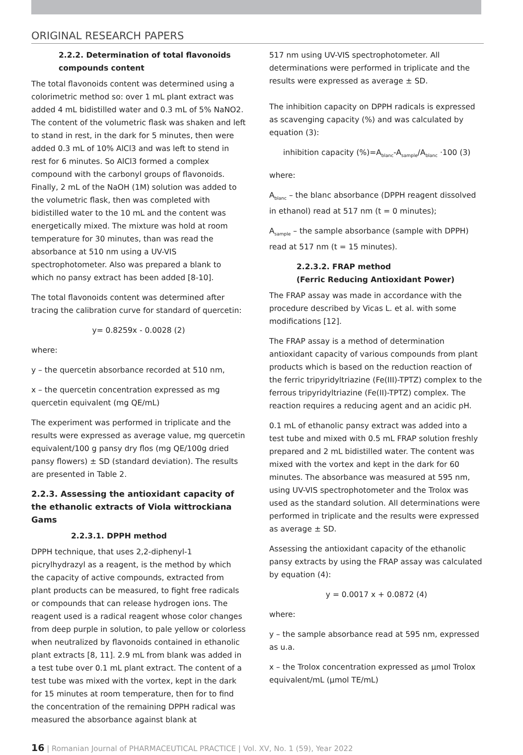ORIGINAL RESEARCH PAPERS
2.2.2. Determination of total flavonoids compounds content
The total flavonoids content was determined using a colorimetric method so: over 1 mL plant extract was added 4 mL bidistilled water and 0.3 mL of 5% NaNO2. The content of the volumetric flask was shaken and left to stand in rest, in the dark for 5 minutes, then were added 0.3 mL of 10% AlCl3 and was left to stend in rest for 6 minutes. So AlCl3 formed a complex compound with the carbonyl groups of flavonoids. Finally, 2 mL of the NaOH (1M) solution was added to the volumetric flask, then was completed with bidistilled water to the 10 mL and the content was energetically mixed. The mixture was hold at room temperature for 30 minutes, than was read the absorbance at 510 nm using a UV-VIS spectrophotometer. Also was prepared a blank to which no pansy extract has been added [8-10].
The total flavonoids content was determined after tracing the calibration curve for standard of quercetin:
y= 0.8259x - 0.0028 (2)
where:
y – the quercetin absorbance recorded at 510 nm,
x – the quercetin concentration expressed as mg quercetin equivalent (mg QE/mL)
The experiment was performed in triplicate and the results were expressed as average value, mg quercetin equivalent/100 g pansy dry flos (mg QE/100g dried pansy flowers) ± SD (standard deviation). The results are presented in Table 2.
2.2.3. Assessing the antioxidant capacity of the ethanolic extracts of Viola wittrockiana Gams
2.2.3.1. DPPH method
DPPH technique, that uses 2,2-diphenyl-1 picrylhydrazyl as a reagent, is the method by which the capacity of active compounds, extracted from plant products can be measured, to fight free radicals or compounds that can release hydrogen ions. The reagent used is a radical reagent whose color changes from deep purple in solution, to pale yellow or colorless when neutralized by flavonoids contained in ethanolic plant extracts [8, 11]. 2.9 mL from blank was added in a test tube over 0.1 mL plant extract. The content of a test tube was mixed with the vortex, kept in the dark for 15 minutes at room temperature, then for to find the concentration of the remaining DPPH radical was measured the absorbance against blank at
517 nm using UV-VIS spectrophotometer. All determinations were performed in triplicate and the results were expressed as average ± SD.
The inhibition capacity on DPPH radicals is expressed as scavenging capacity (%) and was calculated by equation (3):
inhibition capacity (%)=A<sub>blanc</sub>-A<sub>sample</sub>/A<sub>blanc</sub> ·100 (3)
where:
A<sub>blanc</sub> – the blanc absorbance (DPPH reagent dissolved in ethanol) read at 517 nm (t = 0 minutes);
A<sub>sample</sub> – the sample absorbance (sample with DPPH) read at 517 nm (t = 15 minutes).
2.2.3.2. FRAP method
(Ferric Reducing Antioxidant Power)
The FRAP assay was made in accordance with the procedure described by Vicas L. et al. with some modifications [12].
The FRAP assay is a method of determination antioxidant capacity of various compounds from plant products which is based on the reduction reaction of the ferric tripyridyltriazine (Fe(III)-TPTZ) complex to the ferrous tripyridyltriazine (Fe(II)-TPTZ) complex. The reaction requires a reducing agent and an acidic pH.
0.1 mL of ethanolic pansy extract was added into a test tube and mixed with 0.5 mL FRAP solution freshly prepared and 2 mL bidistilled water. The content was mixed with the vortex and kept in the dark for 60 minutes. The absorbance was measured at 595 nm, using UV-VIS spectrophotometer and the Trolox was used as the standard solution. All determinations were performed in triplicate and the results were expressed as average ± SD.
Assessing the antioxidant capacity of the ethanolic pansy extracts by using the FRAP assay was calculated by equation (4):
y = 0.0017 x + 0.0872 (4)
where:
y – the sample absorbance read at 595 nm, expressed as u.a.
x – the Trolox concentration expressed as µmol Trolox equivalent/mL (µmol TE/mL)
16 | Romanian Journal of PHARMACEUTICAL PRACTICE | Vol. XV, No. 1 (59), Year 2022